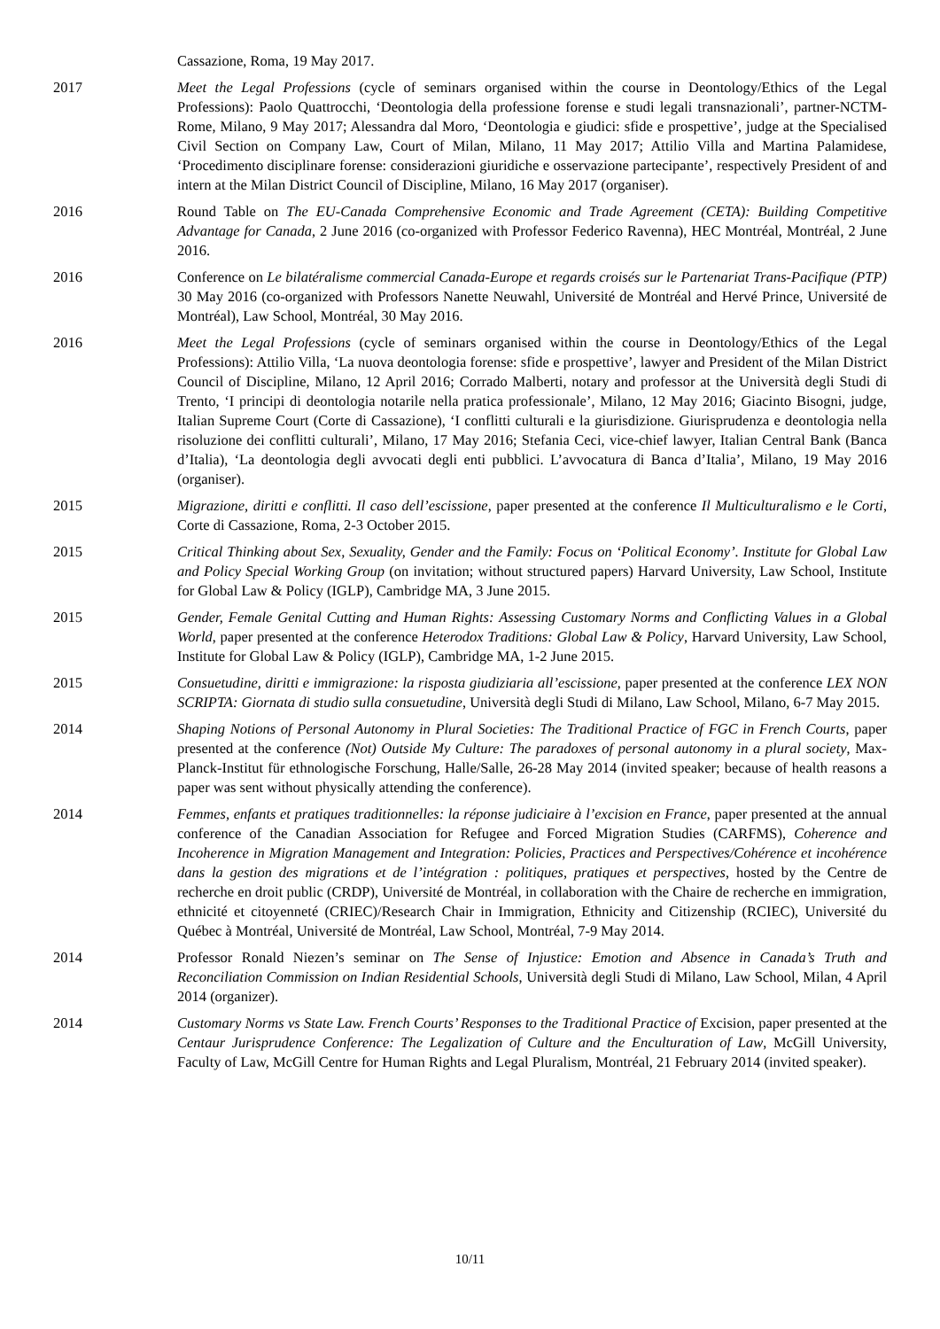Cassazione, Roma, 19 May 2017.
2017 Meet the Legal Professions (cycle of seminars organised within the course in Deontology/Ethics of the Legal Professions): Paolo Quattrocchi, ‘Deontologia della professione forense e studi legali transnazionali’, partner-NCTM-Rome, Milano, 9 May 2017; Alessandra dal Moro, ‘Deontologia e giudici: sfide e prospettive’, judge at the Specialised Civil Section on Company Law, Court of Milan, Milano, 11 May 2017; Attilio Villa and Martina Palamidese, ‘Procedimento disciplinare forense: considerazioni giuridiche e osservazione partecipante’, respectively President of and intern at the Milan District Council of Discipline, Milano, 16 May 2017 (organiser).
2016 Round Table on The EU-Canada Comprehensive Economic and Trade Agreement (CETA): Building Competitive Advantage for Canada, 2 June 2016 (co-organized with Professor Federico Ravenna), HEC Montréal, Montréal, 2 June 2016.
2016 Conference on Le bilatéralisme commercial Canada-Europe et regards croisés sur le Partenariat Trans-Pacifique (PTP) 30 May 2016 (co-organized with Professors Nanette Neuwahl, Université de Montréal and Hervé Prince, Université de Montréal), Law School, Montréal, 30 May 2016.
2016 Meet the Legal Professions (cycle of seminars organised within the course in Deontology/Ethics of the Legal Professions): Attilio Villa, ‘La nuova deontologia forense: sfide e prospettive’, lawyer and President of the Milan District Council of Discipline, Milano, 12 April 2016; Corrado Malberti, notary and professor at the Università degli Studi di Trento, ‘I principi di deontologia notarile nella pratica professionale’, Milano, 12 May 2016; Giacinto Bisogni, judge, Italian Supreme Court (Corte di Cassazione), ‘I conflitti culturali e la giurisdizione. Giurisprudenza e deontologia nella risoluzione dei conflitti culturali’, Milano, 17 May 2016; Stefania Ceci, vice-chief lawyer, Italian Central Bank (Banca d’Italia), ‘La deontologia degli avvocati degli enti pubblici. L’avvocatura di Banca d’Italia’, Milano, 19 May 2016 (organiser).
2015 Migrazione, diritti e conflitti. Il caso dell’escissione, paper presented at the conference Il Multiculturalismo e le Corti, Corte di Cassazione, Roma, 2-3 October 2015.
2015 Critical Thinking about Sex, Sexuality, Gender and the Family: Focus on ‘Political Economy’. Institute for Global Law and Policy Special Working Group (on invitation; without structured papers) Harvard University, Law School, Institute for Global Law & Policy (IGLP), Cambridge MA, 3 June 2015.
2015 Gender, Female Genital Cutting and Human Rights: Assessing Customary Norms and Conflicting Values in a Global World, paper presented at the conference Heterodox Traditions: Global Law & Policy, Harvard University, Law School, Institute for Global Law & Policy (IGLP), Cambridge MA, 1-2 June 2015.
2015 Consuetudine, diritti e immigrazione: la risposta giudiziaria all’escissione, paper presented at the conference LEX NON SCRIPTA: Giornata di studio sulla consuetudine, Università degli Studi di Milano, Law School, Milano, 6-7 May 2015.
2014 Shaping Notions of Personal Autonomy in Plural Societies: The Traditional Practice of FGC in French Courts, paper presented at the conference (Not) Outside My Culture: The paradoxes of personal autonomy in a plural society, Max-Planck-Institut für ethnologische Forschung, Halle/Salle, 26-28 May 2014 (invited speaker; because of health reasons a paper was sent without physically attending the conference).
2014 Femmes, enfants et pratiques traditionnelles: la réponse judiciaire à l’excision en France, paper presented at the annual conference of the Canadian Association for Refugee and Forced Migration Studies (CARFMS), Coherence and Incoherence in Migration Management and Integration: Policies, Practices and Perspectives/Cohérence et incohérence dans la gestion des migrations et de l’intégration : politiques, pratiques et perspectives, hosted by the Centre de recherche en droit public (CRDP), Université de Montréal, in collaboration with the Chaire de recherche en immigration, ethnicité et citoyenneté (CRIEC)/Research Chair in Immigration, Ethnicity and Citizenship (RCIEC), Université du Québec à Montréal, Université de Montréal, Law School, Montréal, 7-9 May 2014.
2014 Professor Ronald Niezen’s seminar on The Sense of Injustice: Emotion and Absence in Canada’s Truth and Reconciliation Commission on Indian Residential Schools, Università degli Studi di Milano, Law School, Milan, 4 April 2014 (organizer).
2014 Customary Norms vs State Law. French Courts’ Responses to the Traditional Practice of Excision, paper presented at the Centaur Jurisprudence Conference: The Legalization of Culture and the Enculturation of Law, McGill University, Faculty of Law, McGill Centre for Human Rights and Legal Pluralism, Montréal, 21 February 2014 (invited speaker).
10/11